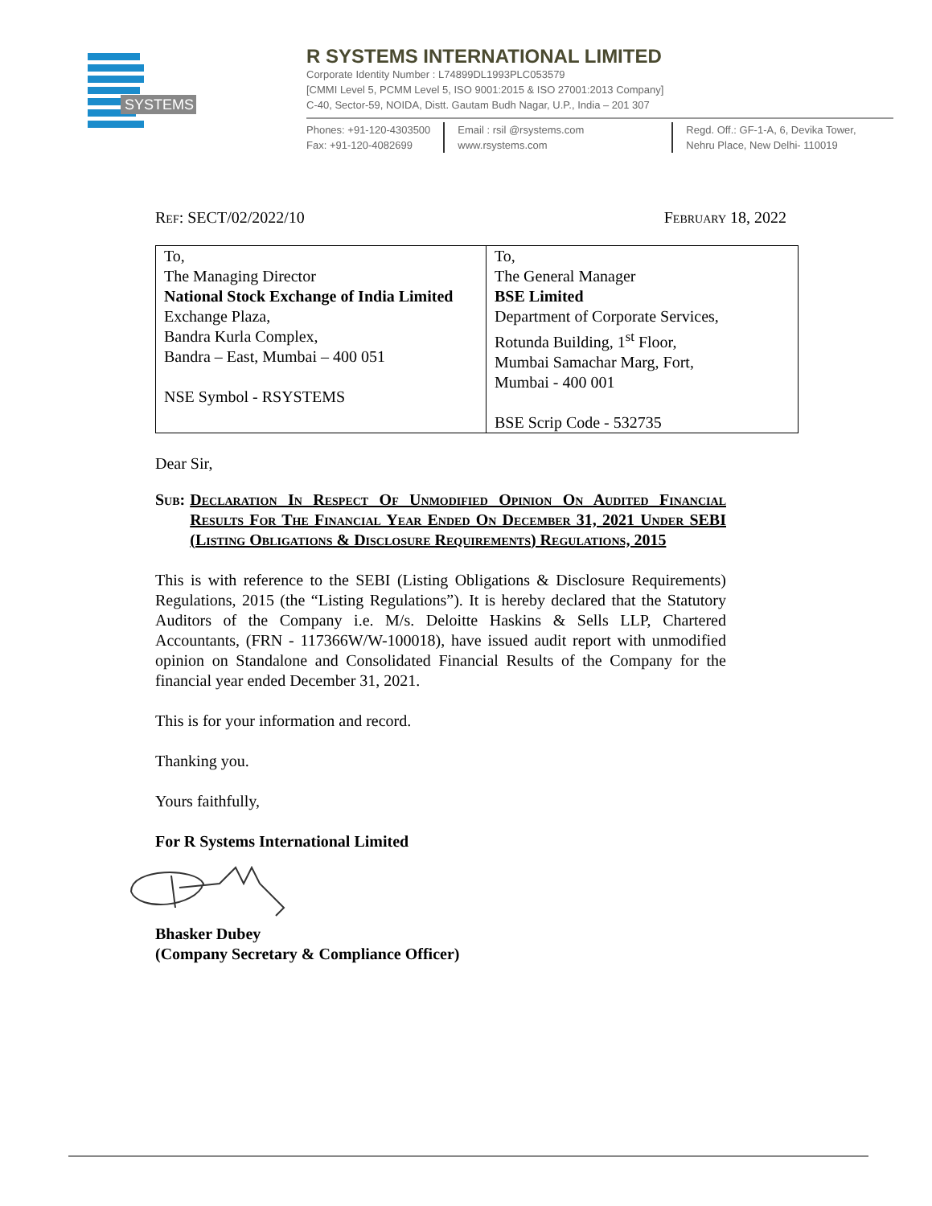SYSTEMS
R SYSTEMS INTERNATIONAL LIMITED
Corporate Identity Number : L74899DL1993PLC053579
[CMMI Level 5, PCMM Level 5, ISO 9001:2015 & ISO 27001:2013 Company]
C-40, Sector-59, NOIDA, Distt. Gautam Budh Nagar, U.P., India – 201 307
Phones: +91-120-4303500
Fax: +91-120-4082699
Email : rsil @rsystems.com
www.rsystems.com
Regd. Off.: GF-1-A, 6, Devika Tower,
Nehru Place, New Delhi- 110019
Ref: SECT/02/2022/10 February 18, 2022
| To, The Managing Director National Stock Exchange of India Limited Exchange Plaza, Bandra Kurla Complex, Bandra – East, Mumbai – 400 051 NSE Symbol - RSYSTEMS | To, The General Manager BSE Limited Department of Corporate Services, Rotunda Building, 1<sup>st</sup> Floor, Mumbai Samachar Marg, Fort, Mumbai - 400 001 BSE Scrip Code - 532735 |
Dear Sir,
Sub: Declaration In Respect Of Unmodified Opinion On Audited Financial Results For The Financial Year Ended On December 31, 2021 Under SEBI (Listing Obligations & Disclosure Requirements) Regulations, 2015
This is with reference to the SEBI (Listing Obligations & Disclosure Requirements) Regulations, 2015 (the “Listing Regulations”). It is hereby declared that the Statutory Auditors of the Company i.e. M/s. Deloitte Haskins & Sells LLP, Chartered Accountants, (FRN - 117366W/W-100018), have issued audit report with unmodified opinion on Standalone and Consolidated Financial Results of the Company for the financial year ended December 31, 2021.
This is for your information and record.
Thanking you.
Yours faithfully,
For R Systems International Limited
Bhasker Dubey
(Company Secretary & Compliance Officer)